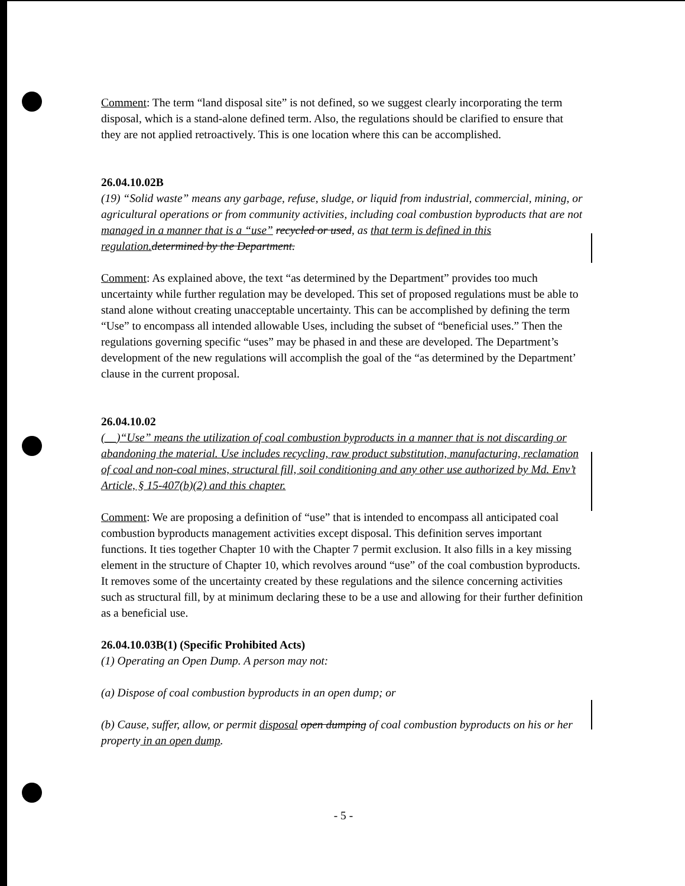Comment: The term “land disposal site” is not defined, so we suggest clearly incorporating the term disposal, which is a stand-alone defined term. Also, the regulations should be clarified to ensure that they are not applied retroactively. This is one location where this can be accomplished.
26.04.10.02B
(19) “Solid waste” means any garbage, refuse, sludge, or liquid from industrial, commercial, mining, or agricultural operations or from community activities, including coal combustion byproducts that are not managed in a manner that is a “use” recycled or used, as that term is defined in this regulation. determined by the Department.
Comment: As explained above, the text “as determined by the Department” provides too much uncertainty while further regulation may be developed. This set of proposed regulations must be able to stand alone without creating unacceptable uncertainty. This can be accomplished by defining the term “Use” to encompass all intended allowable Uses, including the subset of “beneficial uses.” Then the regulations governing specific “uses” may be phased in and these are developed. The Department’s development of the new regulations will accomplish the goal of the “as determined by the Department’ clause in the current proposal.
26.04.10.02
(__)“Use” means the utilization of coal combustion byproducts in a manner that is not discarding or abandoning the material. Use includes recycling, raw product substitution, manufacturing, reclamation of coal and non-coal mines, structural fill, soil conditioning and any other use authorized by Md. Env’t Article, § 15-407(b)(2) and this chapter.
Comment: We are proposing a definition of “use” that is intended to encompass all anticipated coal combustion byproducts management activities except disposal. This definition serves important functions. It ties together Chapter 10 with the Chapter 7 permit exclusion. It also fills in a key missing element in the structure of Chapter 10, which revolves around “use” of the coal combustion byproducts. It removes some of the uncertainty created by these regulations and the silence concerning activities such as structural fill, by at minimum declaring these to be a use and allowing for their further definition as a beneficial use.
26.04.10.03B(1) (Specific Prohibited Acts)
(1) Operating an Open Dump. A person may not:
(a) Dispose of coal combustion byproducts in an open dump; or
(b) Cause, suffer, allow, or permit disposal open dumping of coal combustion byproducts on his or her property in an open dump.
- 5 -